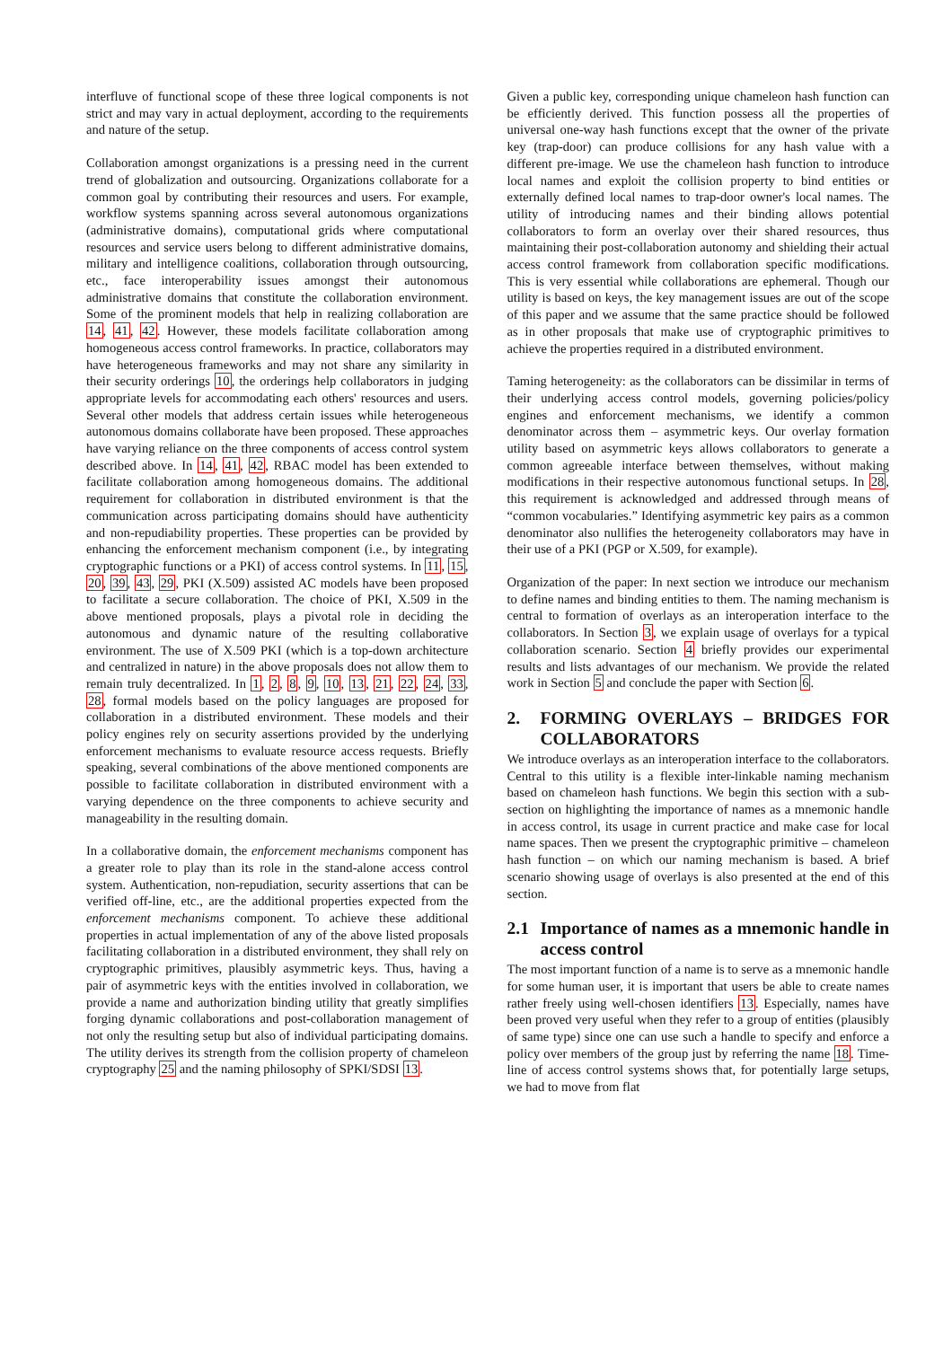interfluve of functional scope of these three logical components is not strict and may vary in actual deployment, according to the requirements and nature of the setup.
Collaboration amongst organizations is a pressing need in the current trend of globalization and outsourcing. Organizations collaborate for a common goal by contributing their resources and users. For example, workflow systems spanning across several autonomous organizations (administrative domains), computational grids where computational resources and service users belong to different administrative domains, military and intelligence coalitions, collaboration through outsourcing, etc., face interoperability issues amongst their autonomous administrative domains that constitute the collaboration environment. Some of the prominent models that help in realizing collaboration are 14, 41, 42. However, these models facilitate collaboration among homogeneous access control frameworks. In practice, collaborators may have heterogeneous frameworks and may not share any similarity in their security orderings 10, the orderings help collaborators in judging appropriate levels for accommodating each others' resources and users. Several other models that address certain issues while heterogeneous autonomous domains collaborate have been proposed. These approaches have varying reliance on the three components of access control system described above. In 14, 41, 42, RBAC model has been extended to facilitate collaboration among homogeneous domains. The additional requirement for collaboration in distributed environment is that the communication across participating domains should have authenticity and non-repudiability properties. These properties can be provided by enhancing the enforcement mechanism component (i.e., by integrating cryptographic functions or a PKI) of access control systems. In 11, 15, 20, 39, 43, 29, PKI (X.509) assisted AC models have been proposed to facilitate a secure collaboration. The choice of PKI, X.509 in the above mentioned proposals, plays a pivotal role in deciding the autonomous and dynamic nature of the resulting collaborative environment. The use of X.509 PKI (which is a top-down architecture and centralized in nature) in the above proposals does not allow them to remain truly decentralized. In 1, 2, 8, 9, 10, 13, 21, 22, 24, 33, 28, formal models based on the policy languages are proposed for collaboration in a distributed environment. These models and their policy engines rely on security assertions provided by the underlying enforcement mechanisms to evaluate resource access requests. Briefly speaking, several combinations of the above mentioned components are possible to facilitate collaboration in distributed environment with a varying dependence on the three components to achieve security and manageability in the resulting domain.
In a collaborative domain, the enforcement mechanisms component has a greater role to play than its role in the stand-alone access control system. Authentication, non-repudiation, security assertions that can be verified off-line, etc., are the additional properties expected from the enforcement mechanisms component. To achieve these additional properties in actual implementation of any of the above listed proposals facilitating collaboration in a distributed environment, they shall rely on cryptographic primitives, plausibly asymmetric keys. Thus, having a pair of asymmetric keys with the entities involved in collaboration, we provide a name and authorization binding utility that greatly simplifies forging dynamic collaborations and post-collaboration management of not only the resulting setup but also of individual participating domains. The utility derives its strength from the collision property of chameleon cryptography 25 and the naming philosophy of SPKI/SDSI 13.
Given a public key, corresponding unique chameleon hash function can be efficiently derived. This function possess all the properties of universal one-way hash functions except that the owner of the private key (trap-door) can produce collisions for any hash value with a different pre-image. We use the chameleon hash function to introduce local names and exploit the collision property to bind entities or externally defined local names to trap-door owner's local names. The utility of introducing names and their binding allows potential collaborators to form an overlay over their shared resources, thus maintaining their post-collaboration autonomy and shielding their actual access control framework from collaboration specific modifications. This is very essential while collaborations are ephemeral. Though our utility is based on keys, the key management issues are out of the scope of this paper and we assume that the same practice should be followed as in other proposals that make use of cryptographic primitives to achieve the properties required in a distributed environment.
Taming heterogeneity: as the collaborators can be dissimilar in terms of their underlying access control models, governing policies/policy engines and enforcement mechanisms, we identify a common denominator across them – asymmetric keys. Our overlay formation utility based on asymmetric keys allows collaborators to generate a common agreeable interface between themselves, without making modifications in their respective autonomous functional setups. In 28, this requirement is acknowledged and addressed through means of “common vocabularies.” Identifying asymmetric key pairs as a common denominator also nullifies the heterogeneity collaborators may have in their use of a PKI (PGP or X.509, for example).
Organization of the paper: In next section we introduce our mechanism to define names and binding entities to them. The naming mechanism is central to formation of overlays as an interoperation interface to the collaborators. In Section 3, we explain usage of overlays for a typical collaboration scenario. Section 4 briefly provides our experimental results and lists advantages of our mechanism. We provide the related work in Section 5 and conclude the paper with Section 6.
2. FORMING OVERLAYS – BRIDGES FOR COLLABORATORS
We introduce overlays as an interoperation interface to the collaborators. Central to this utility is a flexible inter-linkable naming mechanism based on chameleon hash functions. We begin this section with a sub-section on highlighting the importance of names as a mnemonic handle in access control, its usage in current practice and make case for local name spaces. Then we present the cryptographic primitive – chameleon hash function – on which our naming mechanism is based. A brief scenario showing usage of overlays is also presented at the end of this section.
2.1 Importance of names as a mnemonic handle in access control
The most important function of a name is to serve as a mnemonic handle for some human user, it is important that users be able to create names rather freely using well-chosen identifiers 13. Especially, names have been proved very useful when they refer to a group of entities (plausibly of same type) since one can use such a handle to specify and enforce a policy over members of the group just by referring the name 18. Time-line of access control systems shows that, for potentially large setups, we had to move from flat